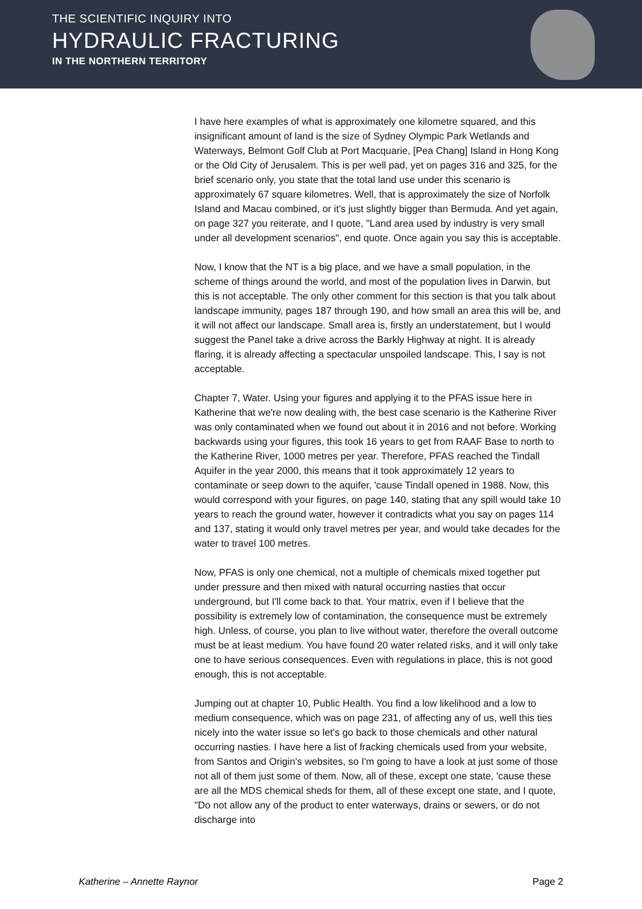THE SCIENTIFIC INQUIRY INTO
HYDRAULIC FRACTURING
IN THE NORTHERN TERRITORY
I have here examples of what is approximately one kilometre squared, and this insignificant amount of land is the size of Sydney Olympic Park Wetlands and Waterways, Belmont Golf Club at Port Macquarie, [Pea Chang] Island in Hong Kong or the Old City of Jerusalem. This is per well pad, yet on pages 316 and 325, for the brief scenario only, you state that the total land use under this scenario is approximately 67 square kilometres. Well, that is approximately the size of Norfolk Island and Macau combined, or it's just slightly bigger than Bermuda. And yet again, on page 327 you reiterate, and I quote, "Land area used by industry is very small under all development scenarios", end quote. Once again you say this is acceptable.
Now, I know that the NT is a big place, and we have a small population, in the scheme of things around the world, and most of the population lives in Darwin, but this is not acceptable. The only other comment for this section is that you talk about landscape immunity, pages 187 through 190, and how small an area this will be, and it will not affect our landscape. Small area is, firstly an understatement, but I would suggest the Panel take a drive across the Barkly Highway at night. It is already flaring, it is already affecting a spectacular unspoiled landscape. This, I say is not acceptable.
Chapter 7, Water. Using your figures and applying it to the PFAS issue here in Katherine that we're now dealing with, the best case scenario is the Katherine River was only contaminated when we found out about it in 2016 and not before. Working backwards using your figures, this took 16 years to get from RAAF Base to north to the Katherine River, 1000 metres per year. Therefore, PFAS reached the Tindall Aquifer in the year 2000, this means that it took approximately 12 years to contaminate or seep down to the aquifer, 'cause Tindall opened in 1988. Now, this would correspond with your figures, on page 140, stating that any spill would take 10 years to reach the ground water, however it contradicts what you say on pages 114 and 137, stating it would only travel metres per year, and would take decades for the water to travel 100 metres.
Now, PFAS is only one chemical, not a multiple of chemicals mixed together put under pressure and then mixed with natural occurring nasties that occur underground, but I'll come back to that. Your matrix, even if I believe that the possibility is extremely low of contamination, the consequence must be extremely high. Unless, of course, you plan to live without water, therefore the overall outcome must be at least medium. You have found 20 water related risks, and it will only take one to have serious consequences. Even with regulations in place, this is not good enough, this is not acceptable.
Jumping out at chapter 10, Public Health. You find a low likelihood and a low to medium consequence, which was on page 231, of affecting any of us, well this ties nicely into the water issue so let's go back to those chemicals and other natural occurring nasties. I have here a list of fracking chemicals used from your website, from Santos and Origin's websites, so I'm going to have a look at just some of those not all of them just some of them. Now, all of these, except one state, 'cause these are all the MDS chemical sheds for them, all of these except one state, and I quote, "Do not allow any of the product to enter waterways, drains or sewers, or do not discharge into
Katherine – Annette Raynor Page 2